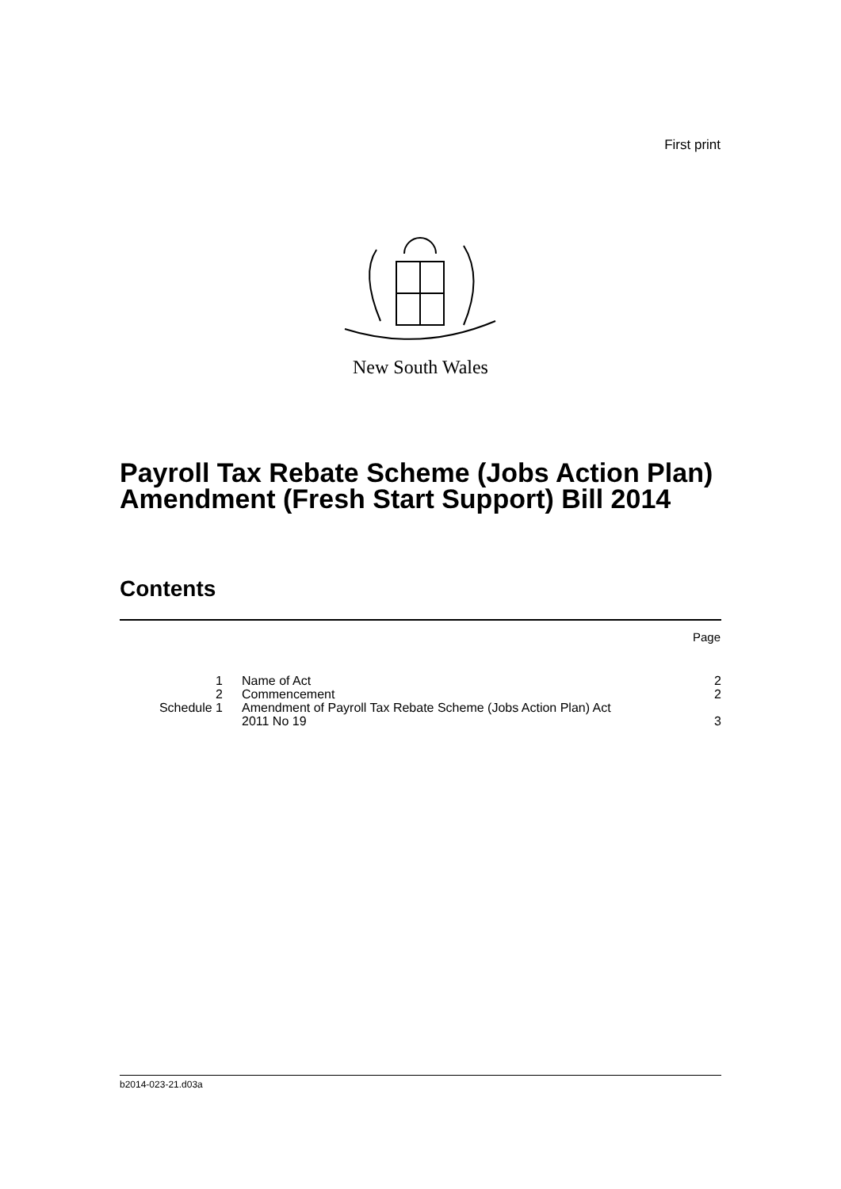First print
New South Wales
Payroll Tax Rebate Scheme (Jobs Action Plan) Amendment (Fresh Start Support) Bill 2014
Contents
Page
| 1 | Name of Act | 2 |
| 2 | Commencement | 2 |
| Schedule 1 | Amendment of Payroll Tax Rebate Scheme (Jobs Action Plan) Act 2011 No 19 | 3 |
b2014-023-21.d03a